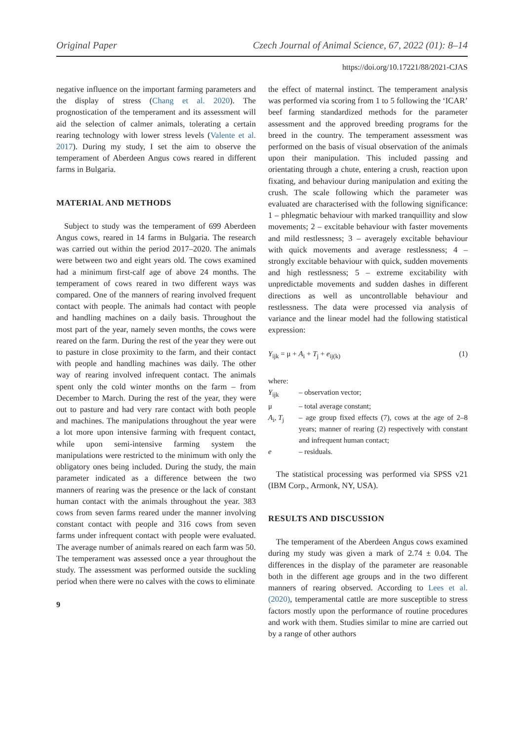Original Paper Czech Journal of Animal Science, 67, 2022 (01): 8–14
https://doi.org/10.17221/88/2021-CJAS
negative influence on the important farming parameters and the display of stress (Chang et al. 2020). The prognostication of the temperament and its assessment will aid the selection of calmer animals, tolerating a certain rearing technology with lower stress levels (Valente et al. 2017). During my study, I set the aim to observe the temperament of Aberdeen Angus cows reared in different farms in Bulgaria.
MATERIAL AND METHODS
Subject to study was the temperament of 699 Aberdeen Angus cows, reared in 14 farms in Bulgaria. The research was carried out within the period 2017–2020. The animals were between two and eight years old. The cows examined had a minimum first-calf age of above 24 months. The temperament of cows reared in two different ways was compared. One of the manners of rearing involved frequent contact with people. The animals had contact with people and handling machines on a daily basis. Throughout the most part of the year, namely seven months, the cows were reared on the farm. During the rest of the year they were out to pasture in close proximity to the farm, and their contact with people and handling machines was daily. The other way of rearing involved infrequent contact. The animals spent only the cold winter months on the farm – from December to March. During the rest of the year, they were out to pasture and had very rare contact with both people and machines. The manipulations throughout the year were a lot more upon intensive farming with frequent contact, while upon semi-intensive farming system the manipulations were restricted to the minimum with only the obligatory ones being included. During the study, the main parameter indicated as a difference between the two manners of rearing was the presence or the lack of constant human contact with the animals throughout the year. 383 cows from seven farms reared under the manner involving constant contact with people and 316 cows from seven farms under infrequent contact with people were evaluated. The average number of animals reared on each farm was 50. The temperament was assessed once a year throughout the study. The assessment was performed outside the suckling period when there were no calves with the cows to eliminate
9
the effect of maternal instinct. The temperament analysis was performed via scoring from 1 to 5 following the ‘ICAR’ beef farming standardized methods for the parameter assessment and the approved breeding programs for the breed in the country. The temperament assessment was performed on the basis of visual observation of the animals upon their manipulation. This included passing and orientating through a chute, entering a crush, reaction upon fixating, and behaviour during manipulation and exiting the crush. The scale following which the parameter was evaluated are characterised with the following significance: 1 – phlegmatic behaviour with marked tranquillity and slow movements; 2 – excitable behaviour with faster movements and mild restlessness; 3 – averagely excitable behaviour with quick movements and average restlessness; 4 – strongly excitable behaviour with quick, sudden movements and high restlessness; 5 – extreme excitability with unpredictable movements and sudden dashes in different directions as well as uncontrollable behaviour and restlessness. The data were processed via analysis of variance and the linear model had the following statistical expression:
Y<sub>ijk</sub> = μ + A<sub>i</sub> + T<sub>j</sub> + e<sub>ij(k)</sub> (1)
where:
| Y<sub>ijk</sub> | – observation vector; |
| μ | – total average constant; |
| A<sub>i</sub>, T<sub>j</sub> | – age group fixed effects (7), cows at the age of 2–8 years; manner of rearing (2) respectively with constant and infrequent human contact; |
| e | – residuals. |
The statistical processing was performed via SPSS v21 (IBM Corp., Armonk, NY, USA).
RESULTS AND DISCUSSION
The temperament of the Aberdeen Angus cows examined during my study was given a mark of 2.74 ± 0.04. The differences in the display of the parameter are reasonable both in the different age groups and in the two different manners of rearing observed. According to Lees et al. (2020), temperamental cattle are more susceptible to stress factors mostly upon the performance of routine procedures and work with them. Studies similar to mine are carried out by a range of other authors